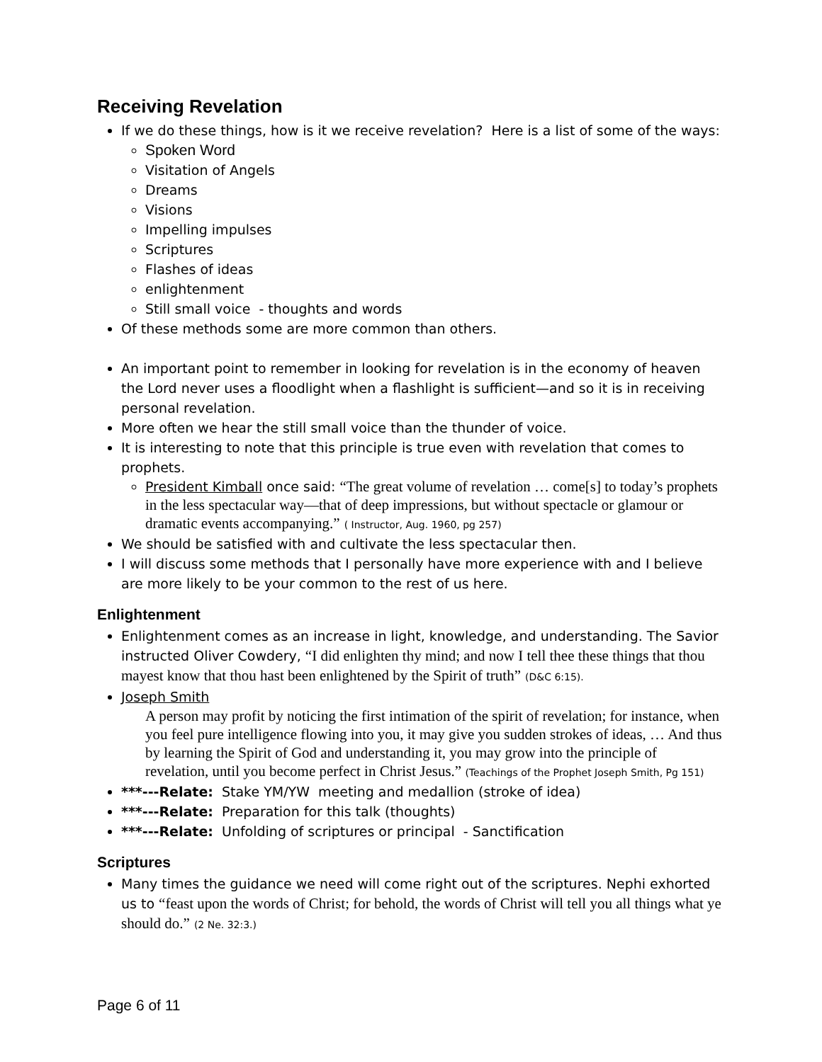Receiving Revelation
If we do these things, how is it we receive revelation? Here is a list of some of the ways:
Spoken Word
Visitation of Angels
Dreams
Visions
Impelling impulses
Scriptures
Flashes of ideas
enlightenment
Still small voice - thoughts and words
Of these methods some are more common than others.
An important point to remember in looking for revelation is in the economy of heaven the Lord never uses a floodlight when a flashlight is sufficient—and so it is in receiving personal revelation.
More often we hear the still small voice than the thunder of voice.
It is interesting to note that this principle is true even with revelation that comes to prophets.
President Kimball once said: “The great volume of revelation … come[s] to today’s prophets in the less spectacular way—that of deep impressions, but without spectacle or glamour or dramatic events accompanying.” ( Instructor, Aug. 1960, pg 257)
We should be satisfied with and cultivate the less spectacular then.
I will discuss some methods that I personally have more experience with and I believe are more likely to be your common to the rest of us here.
Enlightenment
Enlightenment comes as an increase in light, knowledge, and understanding. The Savior instructed Oliver Cowdery, “I did enlighten thy mind; and now I tell thee these things that thou mayest know that thou hast been enlightened by the Spirit of truth” (D&C 6:15).
Joseph Smith
A person may profit by noticing the first intimation of the spirit of revelation; for instance, when you feel pure intelligence flowing into you, it may give you sudden strokes of ideas, … And thus by learning the Spirit of God and understanding it, you may grow into the principle of revelation, until you become perfect in Christ Jesus.” (Teachings of the Prophet Joseph Smith, Pg 151)
***---Relate: Stake YM/YW meeting and medallion (stroke of idea)
***---Relate: Preparation for this talk (thoughts)
***---Relate: Unfolding of scriptures or principal - Sanctification
Scriptures
Many times the guidance we need will come right out of the scriptures. Nephi exhorted us to “feast upon the words of Christ; for behold, the words of Christ will tell you all things what ye should do.” (2 Ne. 32:3.)
Page 6 of 11